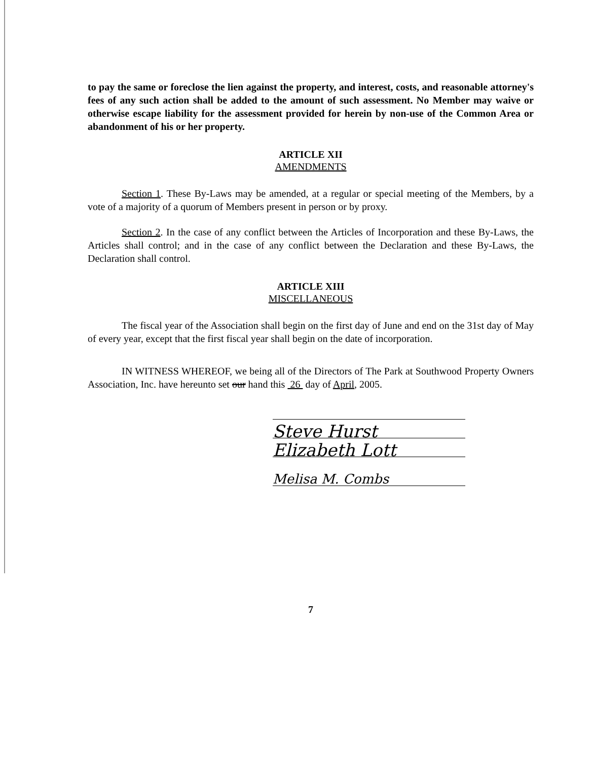to pay the same or foreclose the lien against the property, and interest, costs, and reasonable attorney's fees of any such action shall be added to the amount of such assessment. No Member may waive or otherwise escape liability for the assessment provided for herein by non-use of the Common Area or abandonment of his or her property.
ARTICLE XII
AMENDMENTS
Section 1. These By-Laws may be amended, at a regular or special meeting of the Members, by a vote of a majority of a quorum of Members present in person or by proxy.
Section 2. In the case of any conflict between the Articles of Incorporation and these By-Laws, the Articles shall control; and in the case of any conflict between the Declaration and these By-Laws, the Declaration shall control.
ARTICLE XIII
MISCELLANEOUS
The fiscal year of the Association shall begin on the first day of June and end on the 31st day of May of every year, except that the first fiscal year shall begin on the date of incorporation.
IN WITNESS WHEREOF, we being all of the Directors of The Park at Southwood Property Owners Association, Inc. have hereunto set our hand this 26 day of April, 2005.
Steve Hurst
Elizabeth Lott
Melisa M. Combs
7